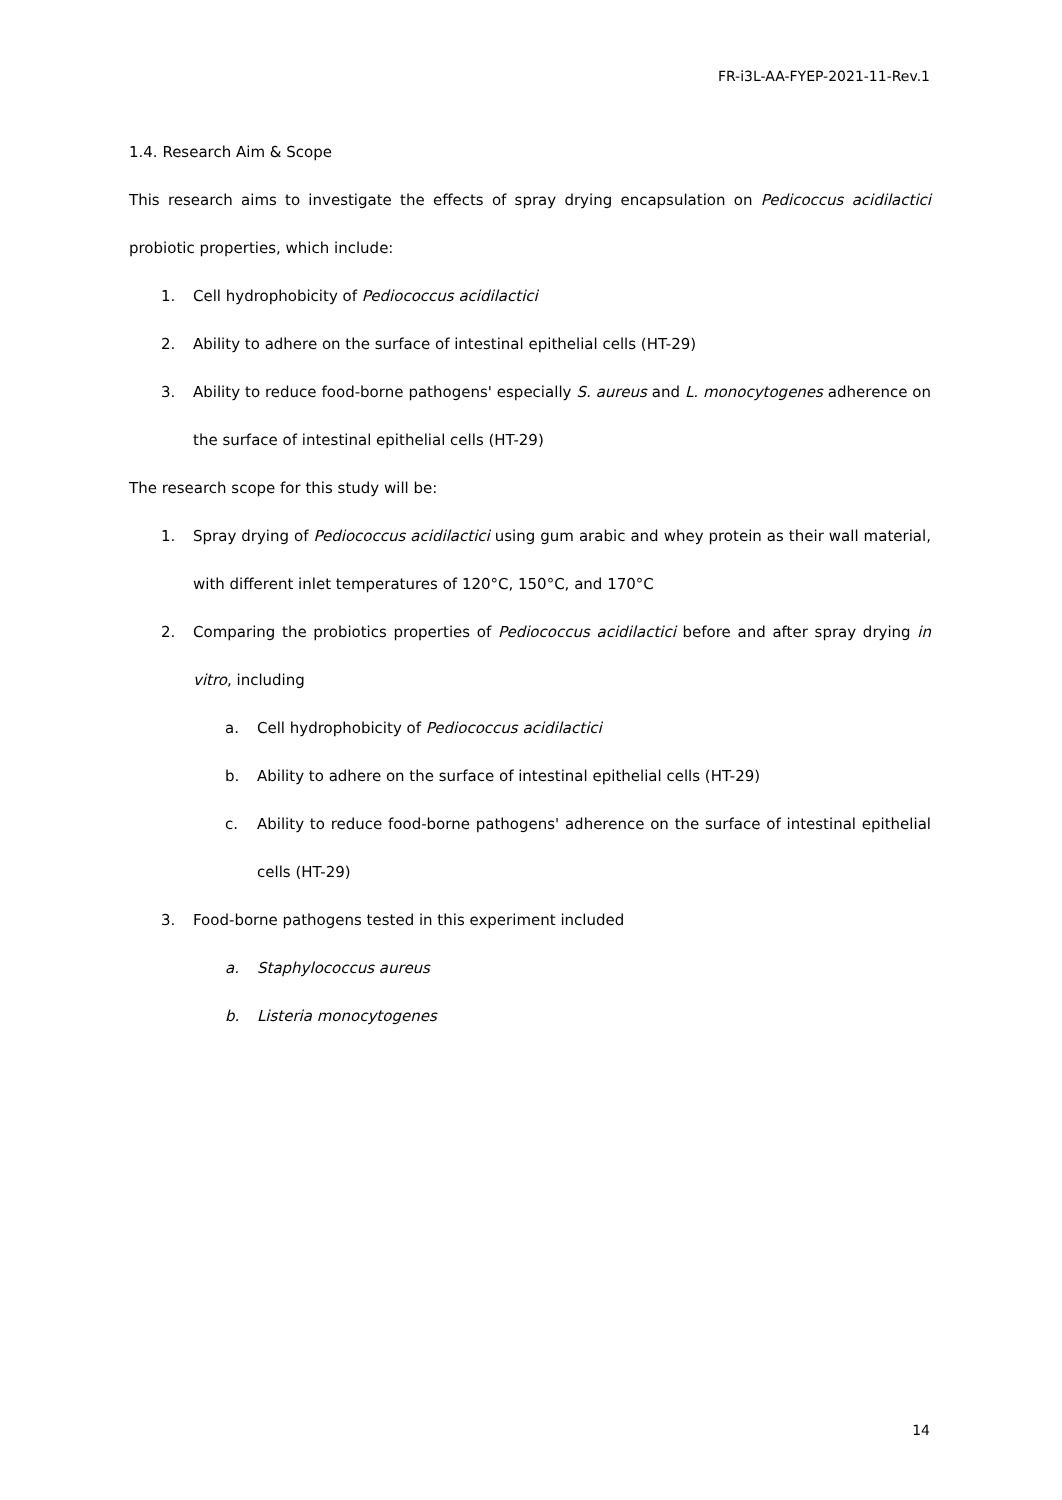FR-i3L-AA-FYEP-2021-11-Rev.1
1.4. Research Aim & Scope
This research aims to investigate the effects of spray drying encapsulation on Pedicoccus acidilactici probiotic properties, which include:
1. Cell hydrophobicity of Pediococcus acidilactici
2. Ability to adhere on the surface of intestinal epithelial cells (HT-29)
3. Ability to reduce food-borne pathogens' especially S. aureus and L. monocytogenes adherence on the surface of intestinal epithelial cells (HT-29)
The research scope for this study will be:
1. Spray drying of Pediococcus acidilactici using gum arabic and whey protein as their wall material, with different inlet temperatures of 120°C, 150°C, and 170°C
2. Comparing the probiotics properties of Pediococcus acidilactici before and after spray drying in vitro, including
a. Cell hydrophobicity of Pediococcus acidilactici
b. Ability to adhere on the surface of intestinal epithelial cells (HT-29)
c. Ability to reduce food-borne pathogens' adherence on the surface of intestinal epithelial cells (HT-29)
3. Food-borne pathogens tested in this experiment included
a. Staphylococcus aureus
b. Listeria monocytogenes
14